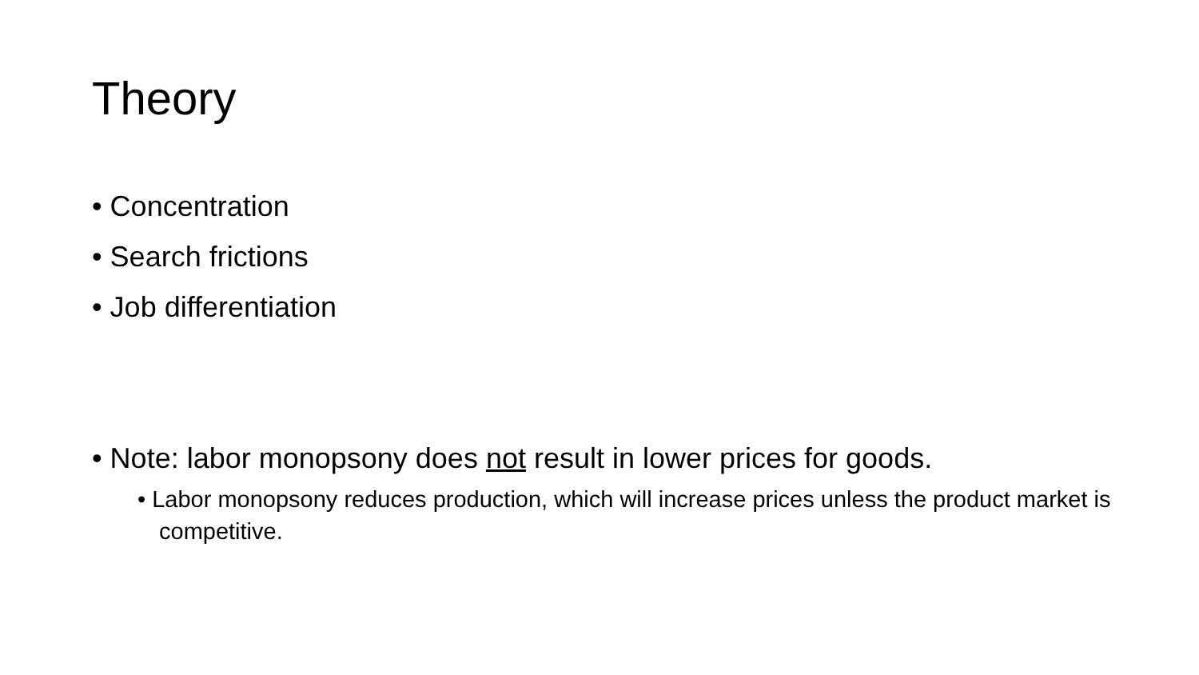Theory
• Concentration
• Search frictions
• Job differentiation
• Note: labor monopsony does not result in lower prices for goods.
• Labor monopsony reduces production, which will increase prices unless the product market is competitive.